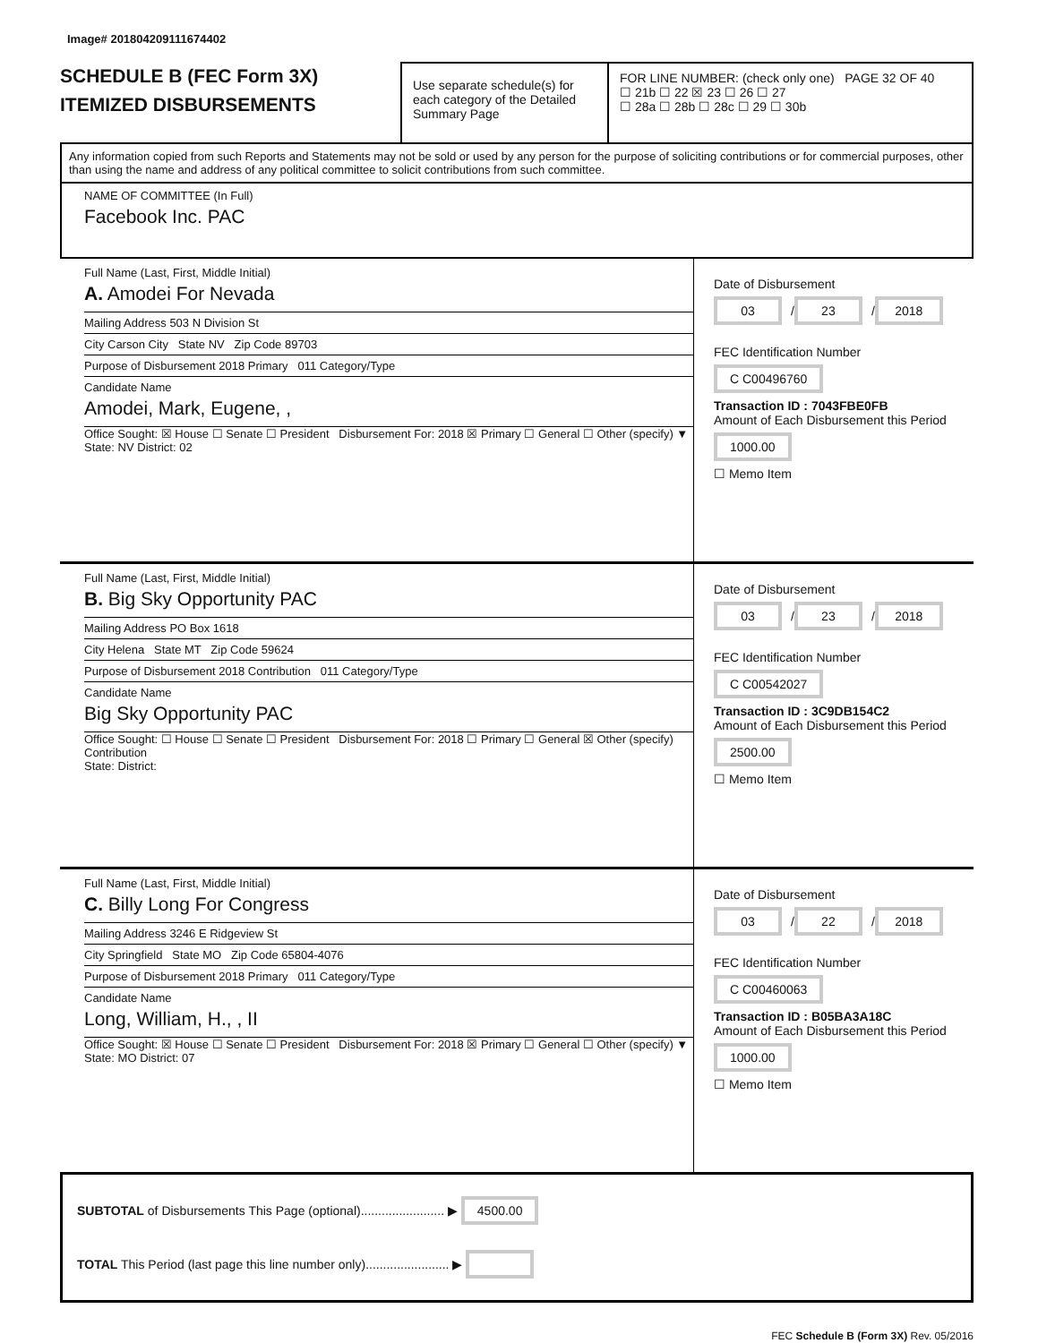Image# 201804209111674402
SCHEDULE B (FEC Form 3X)
ITEMIZED DISBURSEMENTS
Use separate schedule(s) for each category of the Detailed Summary Page
FOR LINE NUMBER: (check only one) PAGE 32 OF 40
☐ 21b ☐ 22 ☒ 23 ☐ 26 ☐ 27
☐ 28a ☐ 28b ☐ 28c ☐ 29 ☐ 30b
Any information copied from such Reports and Statements may not be sold or used by any person for the purpose of soliciting contributions or for commercial purposes, other than using the name and address of any political committee to solicit contributions from such committee.
NAME OF COMMITTEE (In Full)
Facebook Inc. PAC
Full Name (Last, First, Middle Initial)
A. Amodei For Nevada
Mailing Address 503 N Division St
City Carson City State NV Zip Code 89703
Purpose of Disbursement 2018 Primary 011 Category/Type
Candidate Name
Amodei, Mark, Eugene, ,
Office Sought: ☒ House ☐ Senate ☐ President Disbursement For: 2018 ☒ Primary ☐ General ☐ Other (specify) ▼
State: NV District: 02
Date of Disbursement
03 / 23 / 2018
FEC Identification Number
C C00496760
Transaction ID : 7043FBE0FB
Amount of Each Disbursement this Period
1000.00
☐ Memo Item
Full Name (Last, First, Middle Initial)
B. Big Sky Opportunity PAC
Mailing Address PO Box 1618
City Helena State MT Zip Code 59624
Purpose of Disbursement 2018 Contribution 011 Category/Type
Candidate Name
Big Sky Opportunity PAC
Office Sought: ☐ House ☐ Senate ☐ President Disbursement For: 2018 ☐ Primary ☐ General ☒ Other (specify) Contribution
State: District:
Date of Disbursement
03 / 23 / 2018
FEC Identification Number
C C00542027
Transaction ID : 3C9DB154C2
Amount of Each Disbursement this Period
2500.00
☐ Memo Item
Full Name (Last, First, Middle Initial)
C. Billy Long For Congress
Mailing Address 3246 E Ridgeview St
City Springfield State MO Zip Code 65804-4076
Purpose of Disbursement 2018 Primary 011 Category/Type
Candidate Name
Long, William, H., , II
Office Sought: ☒ House ☐ Senate ☐ President Disbursement For: 2018 ☒ Primary ☐ General ☐ Other (specify) ▼
State: MO District: 07
Date of Disbursement
03 / 22 / 2018
FEC Identification Number
C C00460063
Transaction ID : B05BA3A18C
Amount of Each Disbursement this Period
1000.00
☐ Memo Item
SUBTOTAL of Disbursements This Page (optional)........................ ▶ 4500.00
TOTAL This Period (last page this line number only)........................ ▶
FEC Schedule B (Form 3X) Rev. 05/2016